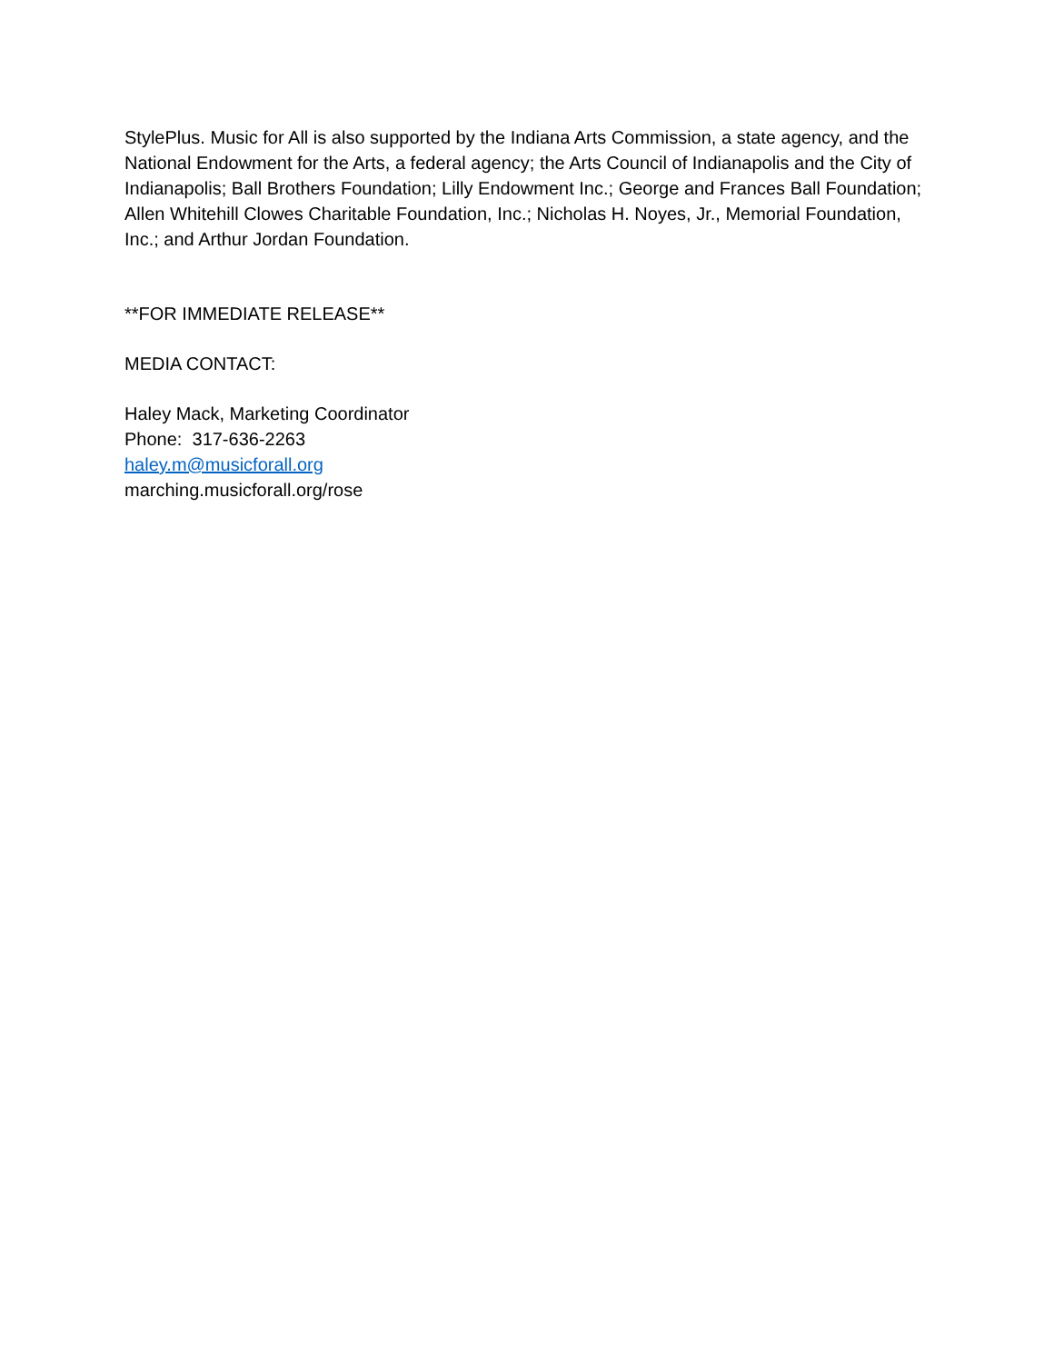StylePlus. Music for All is also supported by the Indiana Arts Commission, a state agency, and the National Endowment for the Arts, a federal agency; the Arts Council of Indianapolis and the City of Indianapolis; Ball Brothers Foundation; Lilly Endowment Inc.; George and Frances Ball Foundation; Allen Whitehill Clowes Charitable Foundation, Inc.; Nicholas H. Noyes, Jr., Memorial Foundation, Inc.; and Arthur Jordan Foundation.
**FOR IMMEDIATE RELEASE**
MEDIA CONTACT:
Haley Mack, Marketing Coordinator
Phone: 317-636-2263
haley.m@musicforall.org
marching.musicforall.org/rose